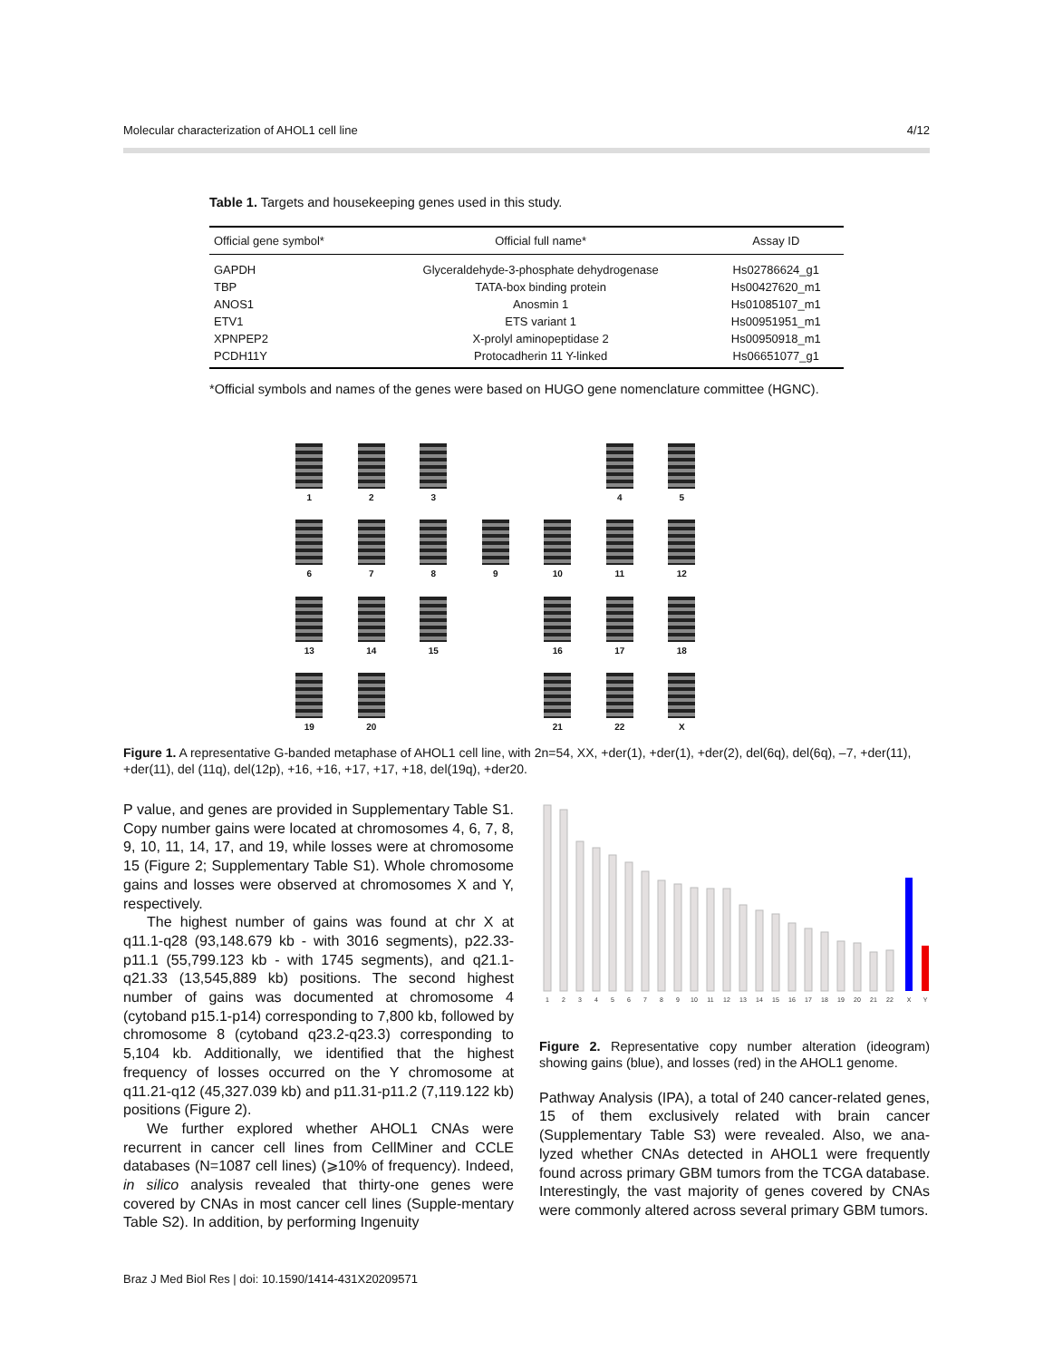Molecular characterization of AHOL1 cell line 4/12
Table 1. Targets and housekeeping genes used in this study.
| Official gene symbol* | Official full name* | Assay ID |
| --- | --- | --- |
| GAPDH | Glyceraldehyde-3-phosphate dehydrogenase | Hs02786624_g1 |
| TBP | TATA-box binding protein | Hs00427620_m1 |
| ANOS1 | Anosmin 1 | Hs01085107_m1 |
| ETV1 | ETS variant 1 | Hs00951951_m1 |
| XPNPEP2 | X-prolyl aminopeptidase 2 | Hs00950918_m1 |
| PCDH11Y | Protocadherin 11 Y-linked | Hs06651077_g1 |
*Official symbols and names of the genes were based on HUGO gene nomenclature committee (HGNC).
1
2
3
4
5
6
7
8
9
10
11
12
13
14
15
16
17
18
19
20
21
22
X
Figure 1. A representative G-banded metaphase of AHOL1 cell line, with 2n=54, XX, +der(1), +der(1), +der(2), del(6q), del(6q), –7, +der(11), +der(11), del (11q), del(12p), +16, +16, +17, +17, +18, del(19q), +der20.
P value, and genes are provided in Supplementary Table S1. Copy number gains were located at chromosomes 4, 6, 7, 8, 9, 10, 11, 14, 17, and 19, while losses were at chromosome 15 (Figure 2; Supplementary Table S1). Whole chromosome gains and losses were observed at chromosomes X and Y, respectively.
The highest number of gains was found at chr X at q11.1-q28 (93,148.679 kb - with 3016 segments), p22.33-p11.1 (55,799.123 kb - with 1745 segments), and q21.1-q21.33 (13,545,889 kb) positions. The second highest number of gains was documented at chromosome 4 (cytoband p15.1-p14) corresponding to 7,800 kb, followed by chromosome 8 (cytoband q23.2-q23.3) corresponding to 5,104 kb. Additionally, we identified that the highest frequency of losses occurred on the Y chromosome at q11.21-q12 (45,327.039 kb) and p11.31-p11.2 (7,119.122 kb) positions (Figure 2).
We further explored whether AHOL1 CNAs were recurrent in cancer cell lines from CellMiner and CCLE databases (N=1087 cell lines) (⩾10% of frequency). Indeed, in silico analysis revealed that thirty-one genes were covered by CNAs in most cancer cell lines (Supple-mentary Table S2). In addition, by performing Ingenuity
1
2
3
4
5
6
7
8
9
10
11
12
13
14
15
16
17
18
19
20
21
22
X
Y
Figure 2. Representative copy number alteration (ideogram) showing gains (blue), and losses (red) in the AHOL1 genome.
Pathway Analysis (IPA), a total of 240 cancer-related genes, 15 of them exclusively related with brain cancer (Supplementary Table S3) were revealed. Also, we ana-lyzed whether CNAs detected in AHOL1 were frequently found across primary GBM tumors from the TCGA database. Interestingly, the vast majority of genes covered by CNAs were commonly altered across several primary GBM tumors.
Braz J Med Biol Res | doi: 10.1590/1414-431X20209571